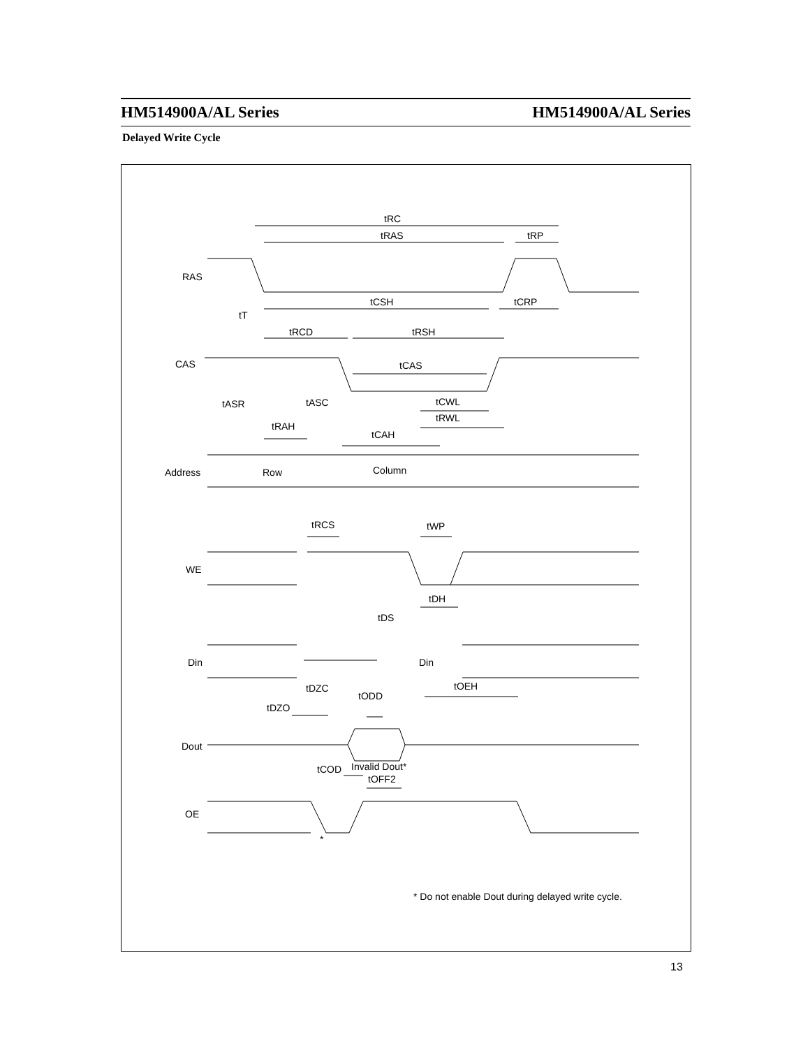HM514900A/AL Series HM514900A/AL Series
Delayed Write Cycle
tRC
tRAS
tRP
RAS
tCSH
tCRP
tT
tRCD
tRSH
CAS
tCAS
tASR
tASC
tCWL
tRWL
tRAH
tCAH
Address
Row
Column
tRCS
tWP
WE
tDH
tDS
Din
Din
tDZC
tOEH
tODD
tDZO
Dout
tCOD
Invalid Dout*
tOFF2
OE
*
* Do not enable Dout during delayed write cycle.
13